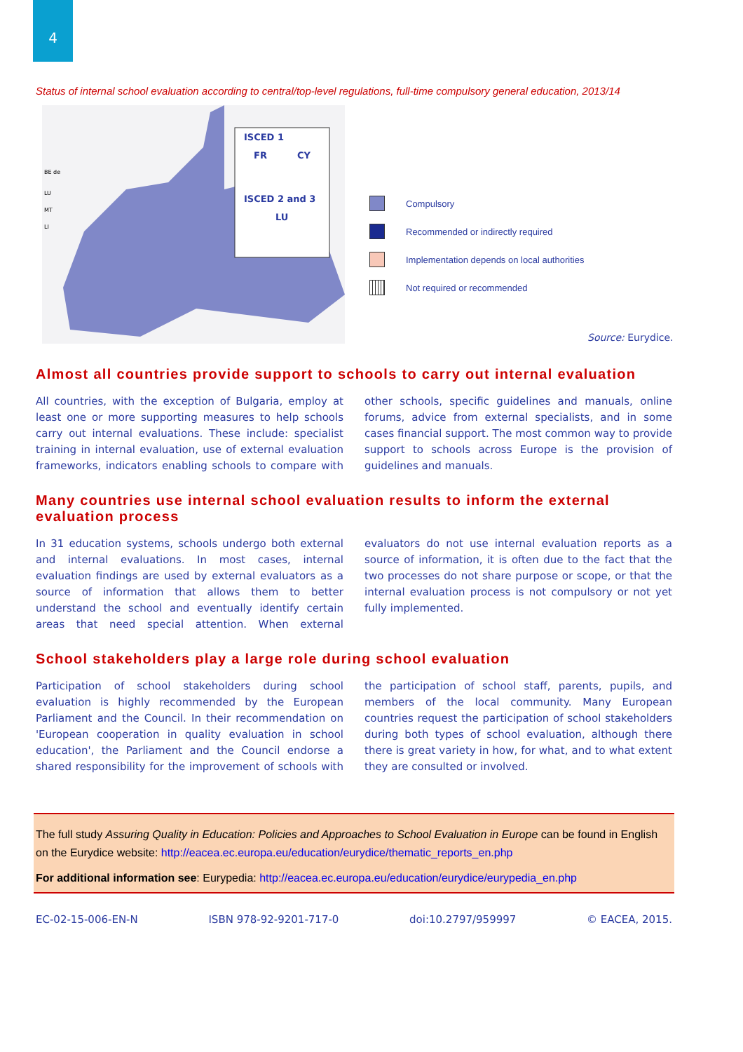4
Status of internal school evaluation according to central/top-level regulations, full-time compulsory general education, 2013/14
ISCED 1
FR
CY
ISCED 2 and 3
LU
BE de
LU
MT
LI
Compulsory
Recommended or indirectly required
Implementation depends on local authorities
Not required or recommended
Source: Eurydice.
Almost all countries provide support to schools to carry out internal evaluation
All countries, with the exception of Bulgaria, employ at least one or more supporting measures to help schools carry out internal evaluations. These include: specialist training in internal evaluation, use of external evaluation frameworks, indicators enabling schools to compare with other schools, specific guidelines and manuals, online forums, advice from external specialists, and in some cases financial support. The most common way to provide support to schools across Europe is the provision of guidelines and manuals.
Many countries use internal school evaluation results to inform the external evaluation process
In 31 education systems, schools undergo both external and internal evaluations. In most cases, internal evaluation findings are used by external evaluators as a source of information that allows them to better understand the school and eventually identify certain areas that need special attention. When external evaluators do not use internal evaluation reports as a source of information, it is often due to the fact that the two processes do not share purpose or scope, or that the internal evaluation process is not compulsory or not yet fully implemented.
School stakeholders play a large role during school evaluation
Participation of school stakeholders during school evaluation is highly recommended by the European Parliament and the Council. In their recommendation on 'European cooperation in quality evaluation in school education', the Parliament and the Council endorse a shared responsibility for the improvement of schools with the participation of school staff, parents, pupils, and members of the local community. Many European countries request the participation of school stakeholders during both types of school evaluation, although there there is great variety in how, for what, and to what extent they are consulted or involved.
The full study Assuring Quality in Education: Policies and Approaches to School Evaluation in Europe can be found in English on the Eurydice website: http://eacea.ec.europa.eu/education/eurydice/thematic_reports_en.php
For additional information see: Eurypedia: http://eacea.ec.europa.eu/education/eurydice/eurypedia_en.php
EC-02-15-006-EN-N ISBN 978-92-9201-717-0 doi:10.2797/959997 © EACEA, 2015.